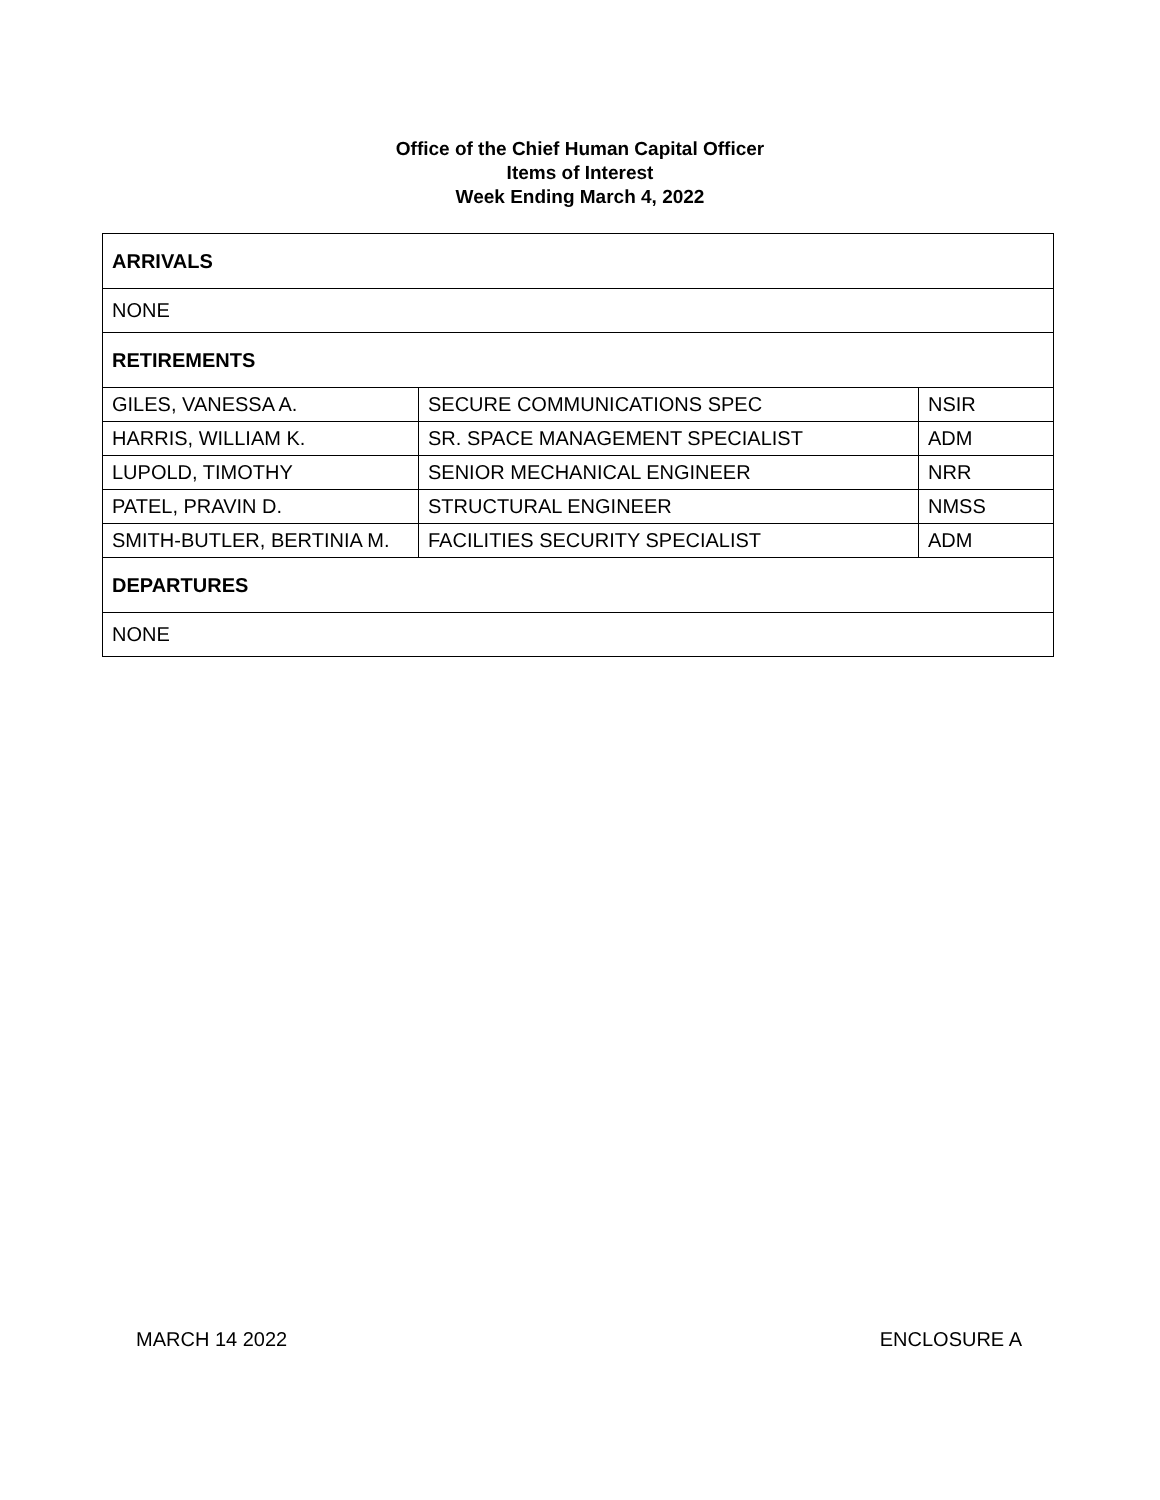Office of the Chief Human Capital Officer
Items of Interest
Week Ending March 4, 2022
| ARRIVALS | | |
| --- | --- | --- |
| NONE | | |
| RETIREMENTS | | |
| GILES, VANESSA A. | SECURE COMMUNICATIONS SPEC | NSIR |
| HARRIS, WILLIAM K. | SR. SPACE MANAGEMENT SPECIALIST | ADM |
| LUPOLD, TIMOTHY | SENIOR MECHANICAL ENGINEER | NRR |
| PATEL, PRAVIN D. | STRUCTURAL ENGINEER | NMSS |
| SMITH-BUTLER, BERTINIA M. | FACILITIES SECURITY SPECIALIST | ADM |
| DEPARTURES | | |
| NONE | | |
MARCH 14 2022 ENCLOSURE A